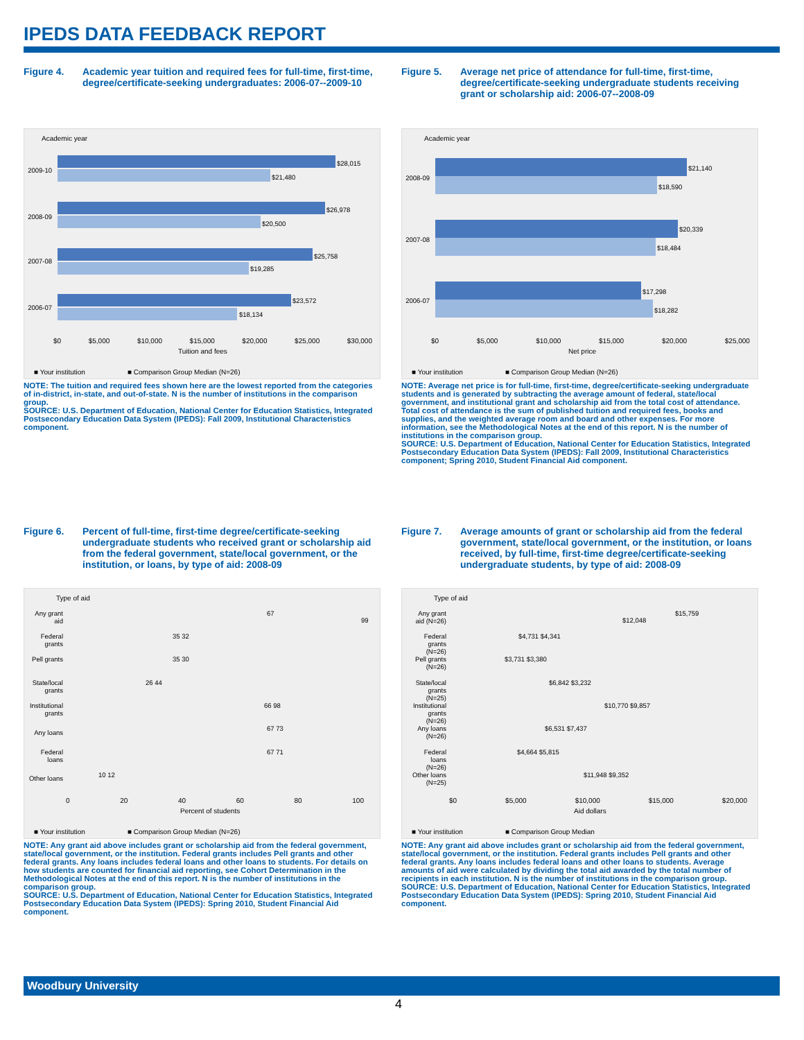IPEDS DATA FEEDBACK REPORT
Figure 4. Academic year tuition and required fees for full-time, first-time, degree/certificate-seeking undergraduates: 2006-07--2009-10
Academic year
2009-10
$28,015
$21,480
2008-09
$26,978
$20,500
2007-08
$25,758
$19,285
2006-07
$23,572
$18,134
$0 $5,000 $10,000 $15,000 $20,000 $25,000 $30,000
Tuition and fees
■ Your institution ■ Comparison Group Median (N=26)
NOTE: The tuition and required fees shown here are the lowest reported from the categories of in-district, in-state, and out-of-state. N is the number of institutions in the comparison group.
SOURCE: U.S. Department of Education, National Center for Education Statistics, Integrated Postsecondary Education Data System (IPEDS): Fall 2009, Institutional Characteristics component.
Figure 5. Average net price of attendance for full-time, first-time, degree/certificate-seeking undergraduate students receiving grant or scholarship aid: 2006-07--2008-09
Academic year
2008-09
$21,140
$18,590
2007-08
$20,339
$18,484
2006-07
$17,298
$18,282
$0 $5,000 $10,000 $15,000 $20,000 $25,000
Net price
■ Your institution ■ Comparison Group Median (N=26)
NOTE: Average net price is for full-time, first-time, degree/certificate-seeking undergraduate students and is generated by subtracting the average amount of federal, state/local government, and institutional grant and scholarship aid from the total cost of attendance. Total cost of attendance is the sum of published tuition and required fees, books and supplies, and the weighted average room and board and other expenses. For more information, see the Methodological Notes at the end of this report. N is the number of institutions in the comparison group.
SOURCE: U.S. Department of Education, National Center for Education Statistics, Integrated Postsecondary Education Data System (IPEDS): Fall 2009, Institutional Characteristics component; Spring 2010, Student Financial Aid component.
Figure 6. Percent of full-time, first-time degree/certificate-seeking undergraduate students who received grant or scholarship aid from the federal government, state/local government, or the institution, or loans, by type of aid: 2008-09
Type of aid
Any grant aid
67
99
Federal grants
35 32
Pell grants
35 30
State/local grants
26 44
Institutional grants
66 98
Any loans
67 73
Federal loans
67 71
Other loans
10 12
0 20 40 60 80 100
Percent of students
■ Your institution ■ Comparison Group Median (N=26)
NOTE: Any grant aid above includes grant or scholarship aid from the federal government, state/local government, or the institution. Federal grants includes Pell grants and other federal grants. Any loans includes federal loans and other loans to students. For details on how students are counted for financial aid reporting, see Cohort Determination in the Methodological Notes at the end of this report. N is the number of institutions in the comparison group.
SOURCE: U.S. Department of Education, National Center for Education Statistics, Integrated Postsecondary Education Data System (IPEDS): Spring 2010, Student Financial Aid component.
Figure 7. Average amounts of grant or scholarship aid from the federal government, state/local government, or the institution, or loans received, by full-time, first-time degree/certificate-seeking undergraduate students, by type of aid: 2008-09
Type of aid
Any grant aid (N=26)
$15,759
$12,048
Federal grants (N=26)
$4,731 $4,341
Pell grants (N=26)
$3,731 $3,380
State/local grants (N=25)
$6,842 $3,232
Institutional grants (N=26)
$10,770 $9,857
Any loans (N=26)
$6,531 $7,437
Federal loans (N=26)
$4,664 $5,815
Other loans (N=25)
$11,948 $9,352
$0 $5,000 $10,000 $15,000 $20,000
Aid dollars
■ Your institution ■ Comparison Group Median
NOTE: Any grant aid above includes grant or scholarship aid from the federal government, state/local government, or the institution. Federal grants includes Pell grants and other federal grants. Any loans includes federal loans and other loans to students. Average amounts of aid were calculated by dividing the total aid awarded by the total number of recipients in each institution. N is the number of institutions in the comparison group.
SOURCE: U.S. Department of Education, National Center for Education Statistics, Integrated Postsecondary Education Data System (IPEDS): Spring 2010, Student Financial Aid component.
Woodbury University
4